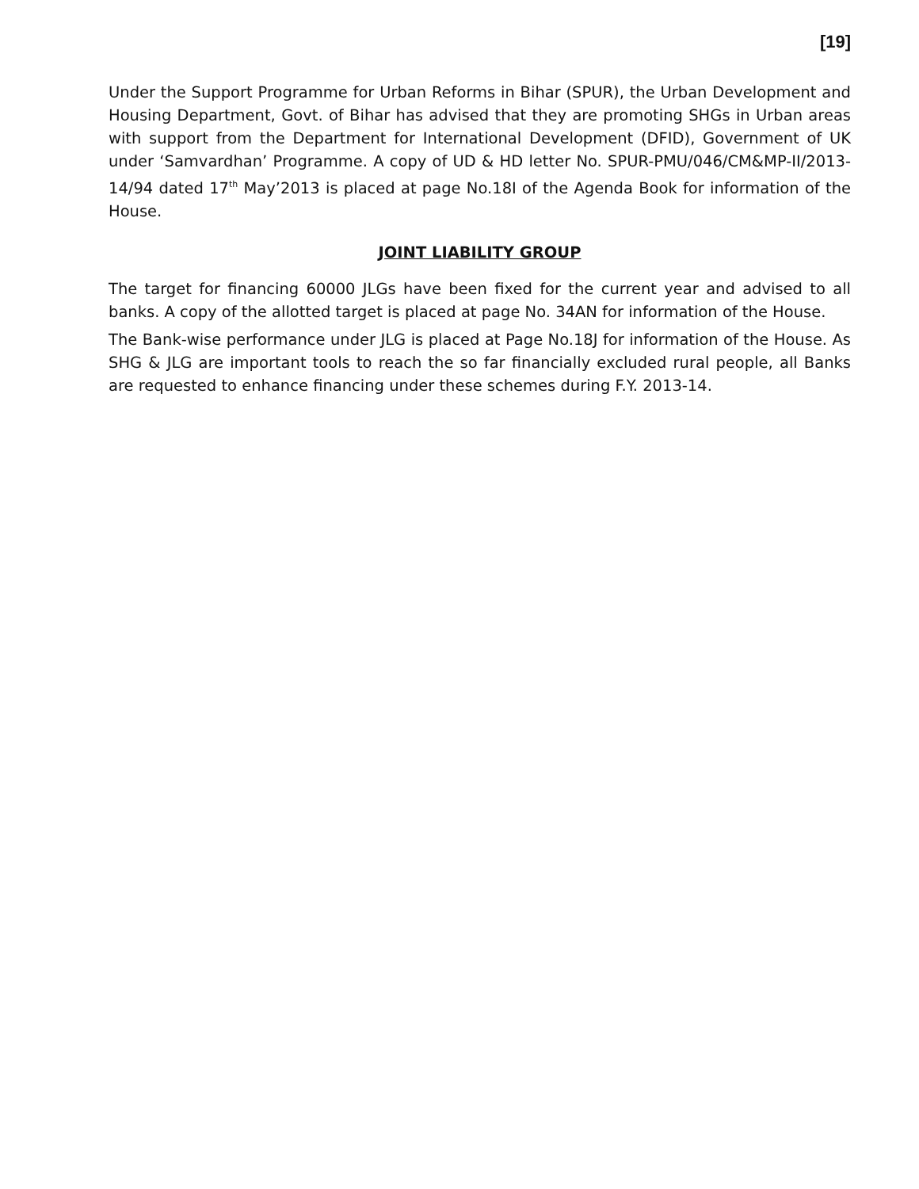[19]
Under the Support Programme for Urban Reforms in Bihar (SPUR), the Urban Development and Housing Department, Govt. of Bihar has advised that they are promoting SHGs in Urban areas with support from the Department for International Development (DFID), Government of UK under ‘Samvardhan’ Programme. A copy of UD & HD letter No. SPUR-PMU/046/CM&MP-II/2013-14/94 dated 17<sup>th</sup> May’2013 is placed at page No.18I of the Agenda Book for information of the House.
JOINT LIABILITY GROUP
The target for financing 60000 JLGs have been fixed for the current year and advised to all banks. A copy of the allotted target is placed at page No. 34AN for information of the House.
The Bank-wise performance under JLG is placed at Page No.18J for information of the House. As SHG & JLG are important tools to reach the so far financially excluded rural people, all Banks are requested to enhance financing under these schemes during F.Y. 2013-14.